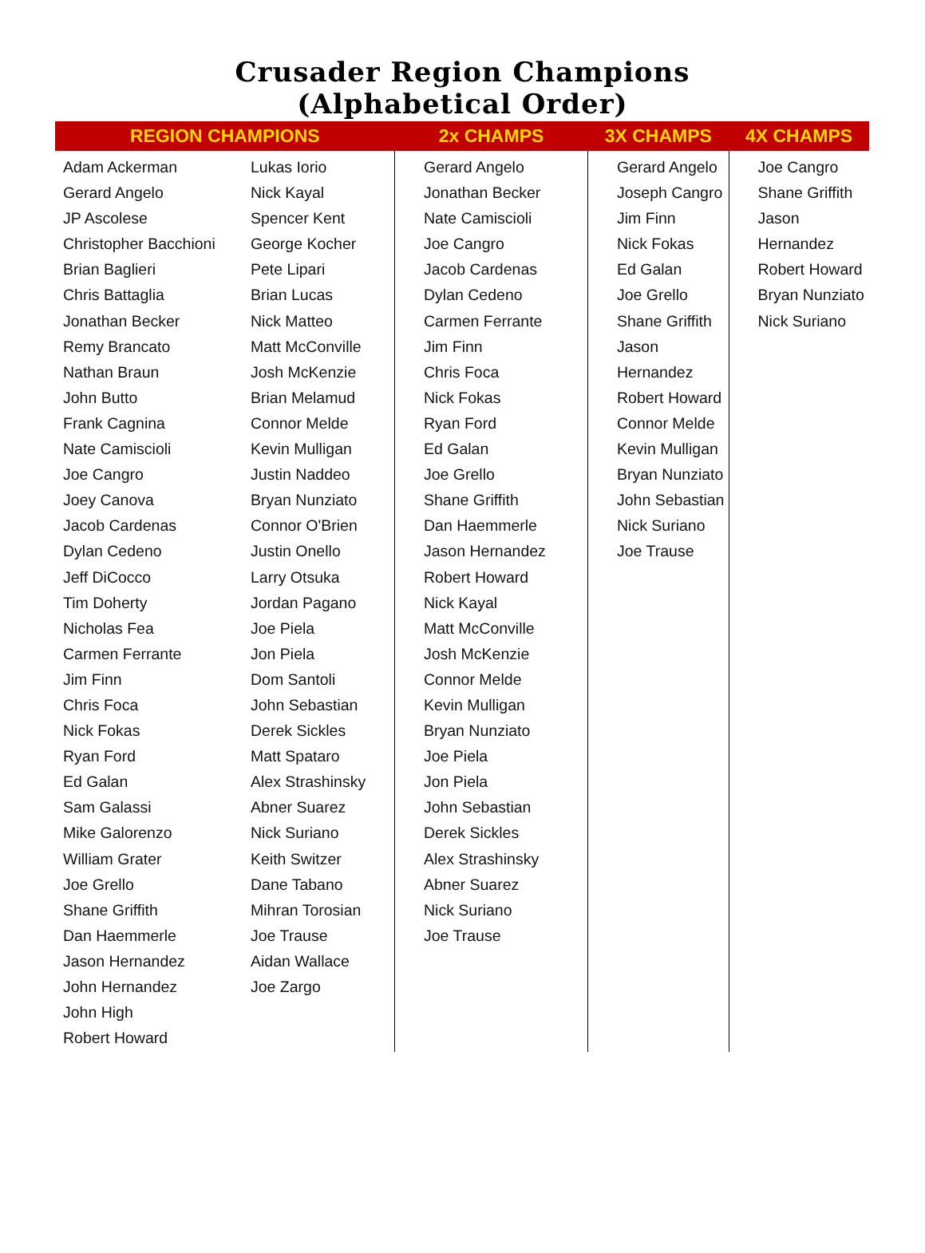Crusader Region Champions
(Alphabetical Order)
| REGION CHAMPIONS | | 2x CHAMPS | 3X CHAMPS | 4X CHAMPS |
| --- | --- | --- | --- | --- |
| Adam Ackerman Gerard Angelo JP Ascolese Christopher Bacchioni Brian Baglieri Chris Battaglia Jonathan Becker Remy Brancato Nathan Braun John Butto Frank Cagnina Nate Camiscioli Joe Cangro Joey Canova Jacob Cardenas Dylan Cedeno Jeff DiCocco Tim Doherty Nicholas Fea Carmen Ferrante Jim Finn Chris Foca Nick Fokas Ryan Ford Ed Galan Sam Galassi Mike Galorenzo William Grater Joe Grello Shane Griffith Dan Haemmerle Jason Hernandez John Hernandez John High Robert Howard | Lukas Iorio Nick Kayal Spencer Kent George Kocher Pete Lipari Brian Lucas Nick Matteo Matt McConville Josh McKenzie Brian Melamud Connor Melde Kevin Mulligan Justin Naddeo Bryan Nunziato Connor O'Brien Justin Onello Larry Otsuka Jordan Pagano Joe Piela Jon Piela Dom Santoli John Sebastian Derek Sickles Matt Spataro Alex Strashinsky Abner Suarez Nick Suriano Keith Switzer Dane Tabano Mihran Torosian Joe Trause Aidan Wallace Joe Zargo | Gerard Angelo Jonathan Becker Nate Camiscioli Joe Cangro Jacob Cardenas Dylan Cedeno Carmen Ferrante Jim Finn Chris Foca Nick Fokas Ryan Ford Ed Galan Joe Grello Shane Griffith Dan Haemmerle Jason Hernandez Robert Howard Nick Kayal Matt McConville Josh McKenzie Connor Melde Kevin Mulligan Bryan Nunziato Joe Piela Jon Piela John Sebastian Derek Sickles Alex Strashinsky Abner Suarez Nick Suriano Joe Trause | Gerard Angelo Joseph Cangro Jim Finn Nick Fokas Ed Galan Joe Grello Shane Griffith Jason Hernandez Robert Howard Connor Melde Kevin Mulligan Bryan Nunziato John Sebastian Nick Suriano Joe Trause | Joe Cangro Shane Griffith Jason Hernandez Robert Howard Bryan Nunziato Nick Suriano |